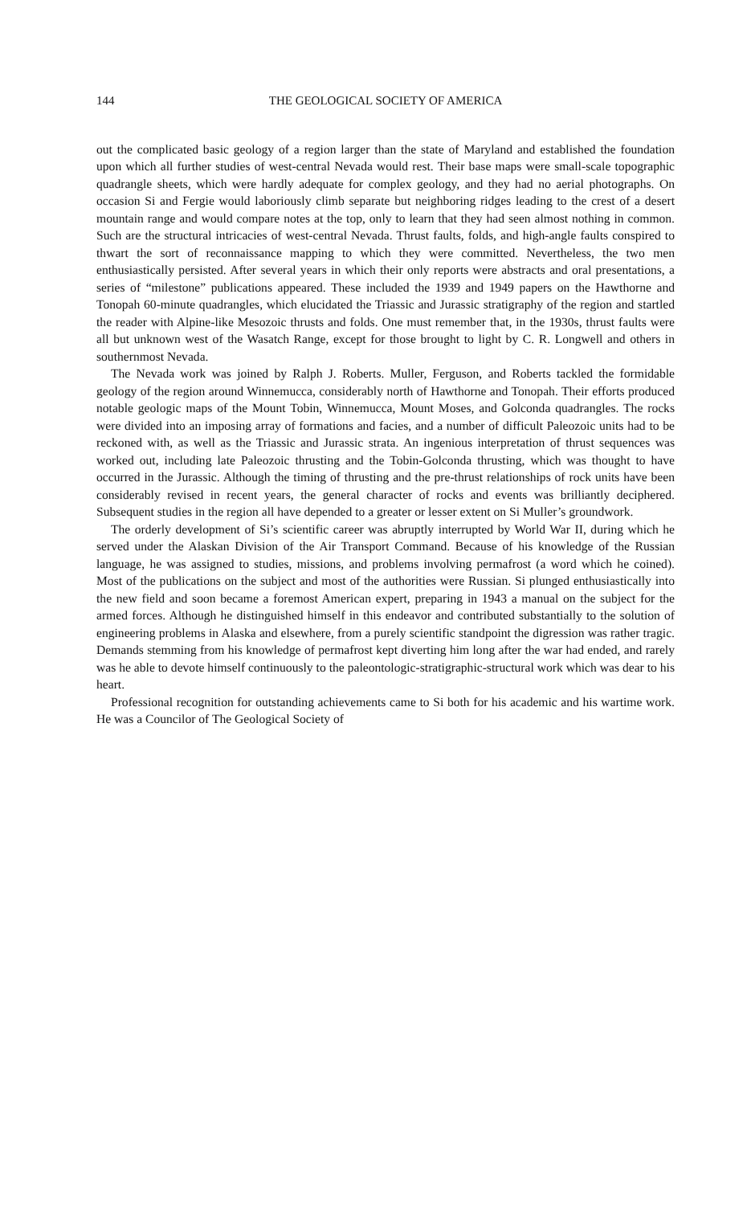144 THE GEOLOGICAL SOCIETY OF AMERICA
out the complicated basic geology of a region larger than the state of Maryland and established the foundation upon which all further studies of west-central Nevada would rest. Their base maps were small-scale topographic quadrangle sheets, which were hardly adequate for complex geology, and they had no aerial photographs. On occasion Si and Fergie would laboriously climb separate but neighboring ridges leading to the crest of a desert mountain range and would compare notes at the top, only to learn that they had seen almost nothing in common. Such are the structural intricacies of west-central Nevada. Thrust faults, folds, and high-angle faults conspired to thwart the sort of reconnaissance mapping to which they were committed. Nevertheless, the two men enthusiastically persisted. After several years in which their only reports were abstracts and oral presentations, a series of “milestone” publications appeared. These included the 1939 and 1949 papers on the Hawthorne and Tonopah 60-minute quadrangles, which elucidated the Triassic and Jurassic stratigraphy of the region and startled the reader with Alpine-like Mesozoic thrusts and folds. One must remember that, in the 1930s, thrust faults were all but unknown west of the Wasatch Range, except for those brought to light by C. R. Longwell and others in southernmost Nevada.
The Nevada work was joined by Ralph J. Roberts. Muller, Ferguson, and Roberts tackled the formidable geology of the region around Winnemucca, considerably north of Hawthorne and Tonopah. Their efforts produced notable geologic maps of the Mount Tobin, Winnemucca, Mount Moses, and Golconda quadrangles. The rocks were divided into an imposing array of formations and facies, and a number of difficult Paleozoic units had to be reckoned with, as well as the Triassic and Jurassic strata. An ingenious interpretation of thrust sequences was worked out, including late Paleozoic thrusting and the Tobin-Golconda thrusting, which was thought to have occurred in the Jurassic. Although the timing of thrusting and the pre-thrust relationships of rock units have been considerably revised in recent years, the general character of rocks and events was brilliantly deciphered. Subsequent studies in the region all have depended to a greater or lesser extent on Si Muller’s groundwork.
The orderly development of Si’s scientific career was abruptly interrupted by World War II, during which he served under the Alaskan Division of the Air Transport Command. Because of his knowledge of the Russian language, he was assigned to studies, missions, and problems involving permafrost (a word which he coined). Most of the publications on the subject and most of the authorities were Russian. Si plunged enthusiastically into the new field and soon became a foremost American expert, preparing in 1943 a manual on the subject for the armed forces. Although he distinguished himself in this endeavor and contributed substantially to the solution of engineering problems in Alaska and elsewhere, from a purely scientific standpoint the digression was rather tragic. Demands stemming from his knowledge of permafrost kept diverting him long after the war had ended, and rarely was he able to devote himself continuously to the paleontologic-stratigraphic-structural work which was dear to his heart.
Professional recognition for outstanding achievements came to Si both for his academic and his wartime work. He was a Councilor of The Geological Society of